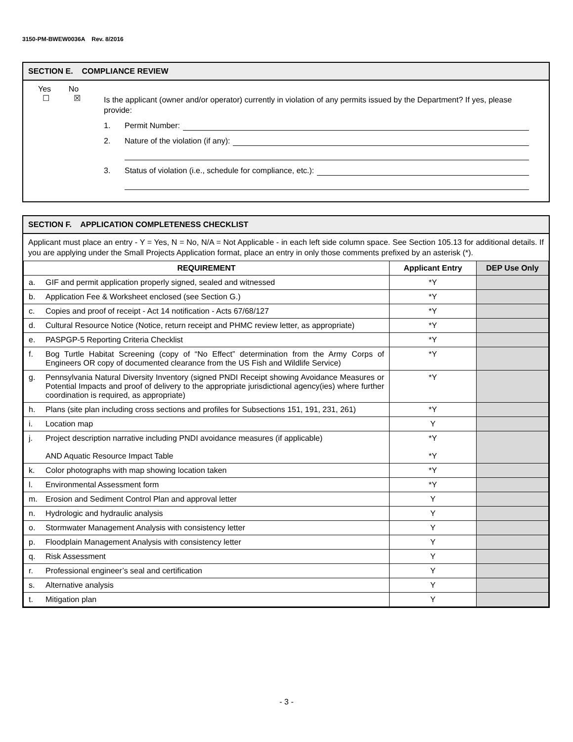3150-PM-BWEW0036A Rev. 8/2016
SECTION E. COMPLIANCE REVIEW
Yes No
☐ ☒
Is the applicant (owner and/or operator) currently in violation of any permits issued by the Department? If yes, please provide:
1. Permit Number:
2. Nature of the violation (if any):
3. Status of violation (i.e., schedule for compliance, etc.):
SECTION F. APPLICATION COMPLETENESS CHECKLIST
Applicant must place an entry - Y = Yes, N = No, N/A = Not Applicable - in each left side column space. See Section 105.13 for additional details. If you are applying under the Small Projects Application format, place an entry in only those comments prefixed by an asterisk (*).
| REQUIREMENT | Applicant Entry | DEP Use Only |
| --- | --- | --- |
| a. GIF and permit application properly signed, sealed and witnessed | *Y | |
| b. Application Fee & Worksheet enclosed (see Section G.) | *Y | |
| c. Copies and proof of receipt - Act 14 notification - Acts 67/68/127 | *Y | |
| d. Cultural Resource Notice (Notice, return receipt and PHMC review letter, as appropriate) | *Y | |
| e. PASPGP-5 Reporting Criteria Checklist | *Y | |
| f. Bog Turtle Habitat Screening (copy of “No Effect” determination from the Army Corps of Engineers OR copy of documented clearance from the US Fish and Wildlife Service) | *Y | |
| g. Pennsylvania Natural Diversity Inventory (signed PNDI Receipt showing Avoidance Measures or Potential Impacts and proof of delivery to the appropriate jurisdictional agency(ies) where further coordination is required, as appropriate) | *Y | |
| h. Plans (site plan including cross sections and profiles for Subsections 151, 191, 231, 261) | *Y | |
| i. Location map | Y | |
| j. Project description narrative including PNDI avoidance measures (if applicable) AND Aquatic Resource Impact Table | *Y *Y | |
| k. Color photographs with map showing location taken | *Y | |
| l. Environmental Assessment form | *Y | |
| m. Erosion and Sediment Control Plan and approval letter | Y | |
| n. Hydrologic and hydraulic analysis | Y | |
| o. Stormwater Management Analysis with consistency letter | Y | |
| p. Floodplain Management Analysis with consistency letter | Y | |
| q. Risk Assessment | Y | |
| r. Professional engineer’s seal and certification | Y | |
| s. Alternative analysis | Y | |
| t. Mitigation plan | Y | |
- 3 -